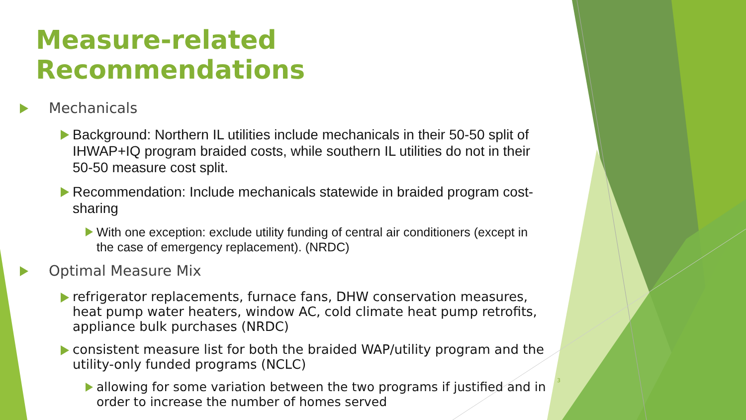Measure-related Recommendations
Mechanicals
Background: Northern IL utilities include mechanicals in their 50-50 split of IHWAP+IQ program braided costs, while southern IL utilities do not in their 50-50 measure cost split.
Recommendation: Include mechanicals statewide in braided program cost-sharing
With one exception: exclude utility funding of central air conditioners (except in the case of emergency replacement). (NRDC)
Optimal Measure Mix
refrigerator replacements, furnace fans, DHW conservation measures, heat pump water heaters, window AC, cold climate heat pump retrofits, appliance bulk purchases (NRDC)
consistent measure list for both the braided WAP/utility program and the utility-only funded programs (NCLC)
allowing for some variation between the two programs if justified and in order to increase the number of homes served
3